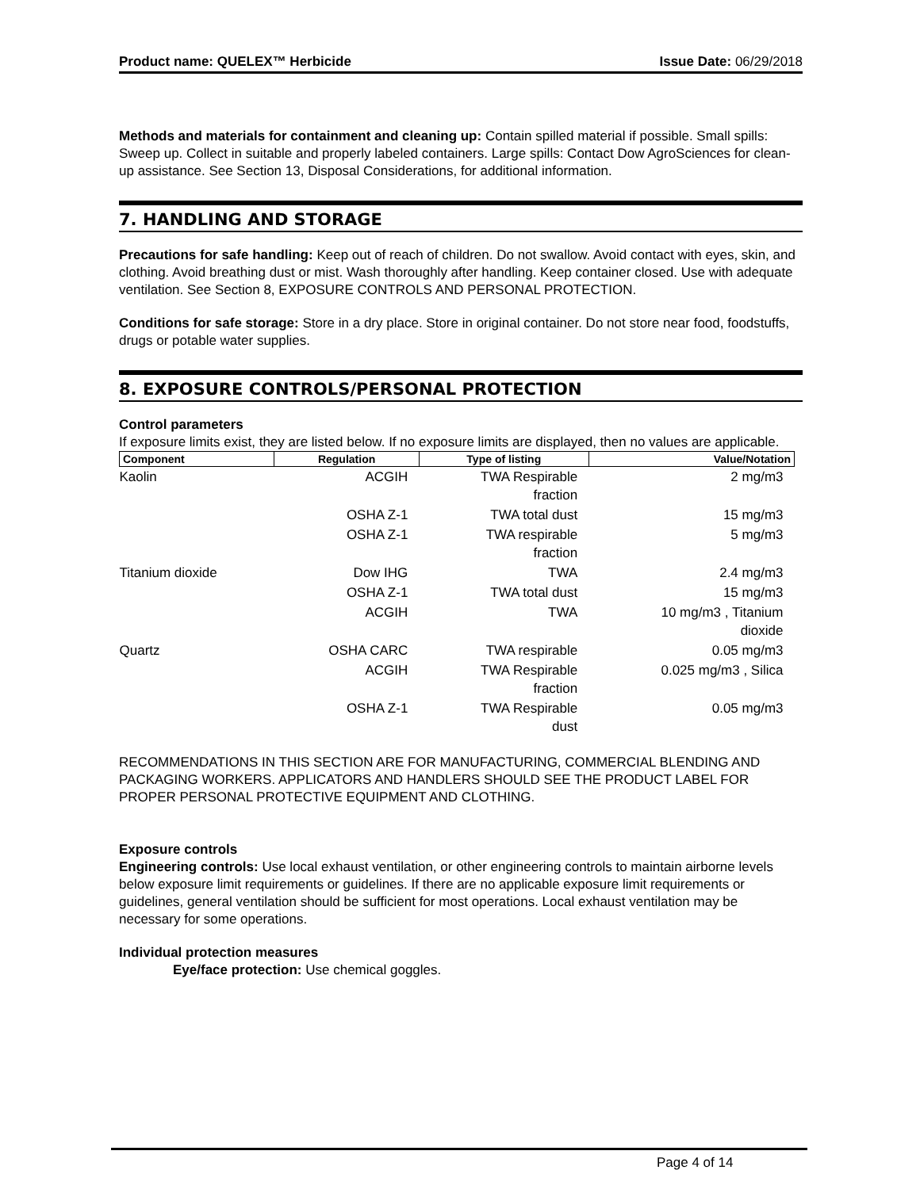Product name: QUELEX™ Herbicide Issue Date: 06/29/2018
Methods and materials for containment and cleaning up: Contain spilled material if possible. Small spills: Sweep up. Collect in suitable and properly labeled containers. Large spills: Contact Dow AgroSciences for clean-up assistance. See Section 13, Disposal Considerations, for additional information.
7. HANDLING AND STORAGE
Precautions for safe handling: Keep out of reach of children. Do not swallow. Avoid contact with eyes, skin, and clothing. Avoid breathing dust or mist. Wash thoroughly after handling. Keep container closed. Use with adequate ventilation. See Section 8, EXPOSURE CONTROLS AND PERSONAL PROTECTION.
Conditions for safe storage: Store in a dry place. Store in original container. Do not store near food, foodstuffs, drugs or potable water supplies.
8. EXPOSURE CONTROLS/PERSONAL PROTECTION
Control parameters
If exposure limits exist, they are listed below. If no exposure limits are displayed, then no values are applicable.
| Component | Regulation | Type of listing | Value/Notation |
| --- | --- | --- | --- |
| Kaolin | ACGIH | TWA Respirable fraction | 2 mg/m3 |
| | OSHA Z-1 | TWA total dust | 15 mg/m3 |
| | OSHA Z-1 | TWA respirable fraction | 5 mg/m3 |
| Titanium dioxide | Dow IHG | TWA | 2.4 mg/m3 |
| | OSHA Z-1 | TWA total dust | 15 mg/m3 |
| | ACGIH | TWA | 10 mg/m3 , Titanium dioxide |
| Quartz | OSHA CARC | TWA respirable | 0.05 mg/m3 |
| | ACGIH | TWA Respirable fraction | 0.025 mg/m3 , Silica |
| | OSHA Z-1 | TWA Respirable dust | 0.05 mg/m3 |
RECOMMENDATIONS IN THIS SECTION ARE FOR MANUFACTURING, COMMERCIAL BLENDING AND PACKAGING WORKERS. APPLICATORS AND HANDLERS SHOULD SEE THE PRODUCT LABEL FOR PROPER PERSONAL PROTECTIVE EQUIPMENT AND CLOTHING.
Exposure controls
Engineering controls: Use local exhaust ventilation, or other engineering controls to maintain airborne levels below exposure limit requirements or guidelines. If there are no applicable exposure limit requirements or guidelines, general ventilation should be sufficient for most operations. Local exhaust ventilation may be necessary for some operations.
Individual protection measures
Eye/face protection: Use chemical goggles.
Page 4 of 14